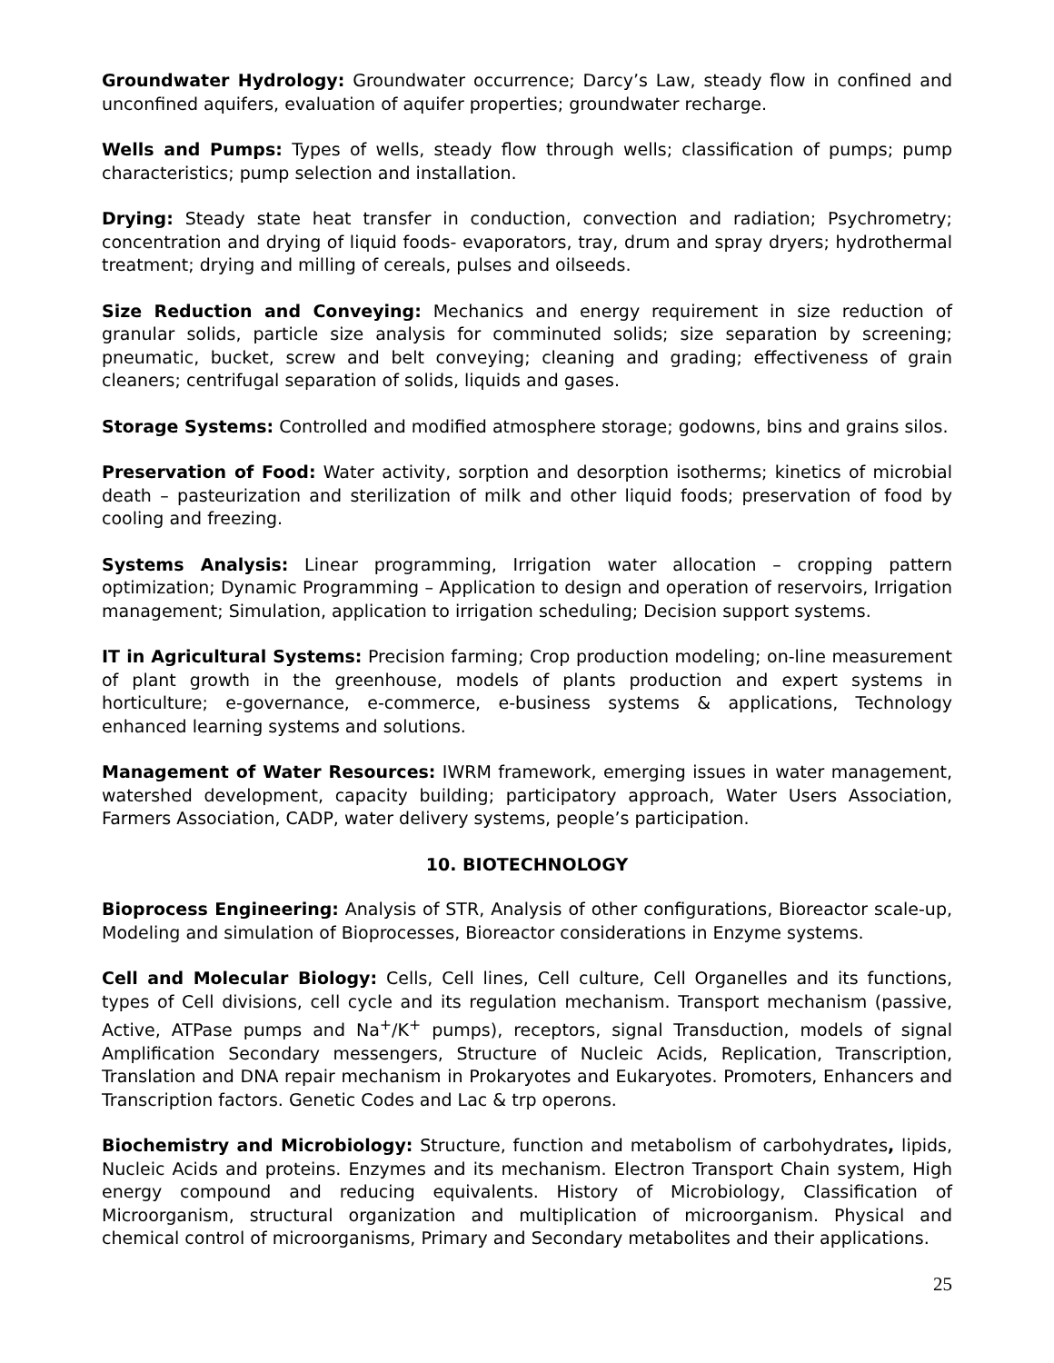Groundwater Hydrology: Groundwater occurrence; Darcy’s Law, steady flow in confined and unconfined aquifers, evaluation of aquifer properties; groundwater recharge.
Wells and Pumps: Types of wells, steady flow through wells; classification of pumps; pump characteristics; pump selection and installation.
Drying: Steady state heat transfer in conduction, convection and radiation; Psychrometry; concentration and drying of liquid foods- evaporators, tray, drum and spray dryers; hydrothermal treatment; drying and milling of cereals, pulses and oilseeds.
Size Reduction and Conveying: Mechanics and energy requirement in size reduction of granular solids, particle size analysis for comminuted solids; size separation by screening; pneumatic, bucket, screw and belt conveying; cleaning and grading; effectiveness of grain cleaners; centrifugal separation of solids, liquids and gases.
Storage Systems: Controlled and modified atmosphere storage; godowns, bins and grains silos.
Preservation of Food: Water activity, sorption and desorption isotherms; kinetics of microbial death – pasteurization and sterilization of milk and other liquid foods; preservation of food by cooling and freezing.
Systems Analysis: Linear programming, Irrigation water allocation – cropping pattern optimization; Dynamic Programming – Application to design and operation of reservoirs, Irrigation management; Simulation, application to irrigation scheduling; Decision support systems.
IT in Agricultural Systems: Precision farming; Crop production modeling; on-line measurement of plant growth in the greenhouse, models of plants production and expert systems in horticulture; e-governance, e-commerce, e-business systems & applications, Technology enhanced learning systems and solutions.
Management of Water Resources: IWRM framework, emerging issues in water management, watershed development, capacity building; participatory approach, Water Users Association, Farmers Association, CADP, water delivery systems, people’s participation.
10. BIOTECHNOLOGY
Bioprocess Engineering: Analysis of STR, Analysis of other configurations, Bioreactor scale-up, Modeling and simulation of Bioprocesses, Bioreactor considerations in Enzyme systems.
Cell and Molecular Biology: Cells, Cell lines, Cell culture, Cell Organelles and its functions, types of Cell divisions, cell cycle and its regulation mechanism. Transport mechanism (passive, Active, ATPase pumps and Na<sup>+</sup>/K<sup>+</sup> pumps), receptors, signal Transduction, models of signal Amplification Secondary messengers, Structure of Nucleic Acids, Replication, Transcription, Translation and DNA repair mechanism in Prokaryotes and Eukaryotes. Promoters, Enhancers and Transcription factors. Genetic Codes and Lac & trp operons.
Biochemistry and Microbiology: Structure, function and metabolism of carbohydrates, lipids, Nucleic Acids and proteins. Enzymes and its mechanism. Electron Transport Chain system, High energy compound and reducing equivalents. History of Microbiology, Classification of Microorganism, structural organization and multiplication of microorganism. Physical and chemical control of microorganisms, Primary and Secondary metabolites and their applications.
25